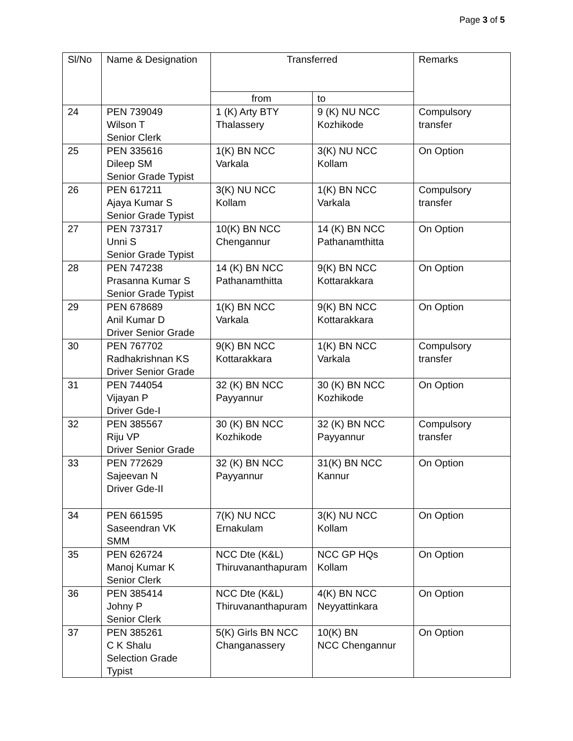Page 3 of 5
| Sl/No | Name & Designation | Transferred | | Remarks |
| --- | --- | --- | --- | --- |
| | | from | to | |
| 24 | PEN 739049 Wilson T Senior Clerk | 1 (K) Arty BTY Thalassery | 9 (K) NU NCC Kozhikode | Compulsory transfer |
| 25 | PEN 335616 Dileep SM Senior Grade Typist | 1(K) BN NCC Varkala | 3(K) NU NCC Kollam | On Option |
| 26 | PEN 617211 Ajaya Kumar S Senior Grade Typist | 3(K) NU NCC Kollam | 1(K) BN NCC Varkala | Compulsory transfer |
| 27 | PEN 737317 Unni S Senior Grade Typist | 10(K) BN NCC Chengannur | 14 (K) BN NCC Pathanamthitta | On Option |
| 28 | PEN 747238 Prasanna Kumar S Senior Grade Typist | 14 (K) BN NCC Pathanamthitta | 9(K) BN NCC Kottarakkara | On Option |
| 29 | PEN 678689 Anil Kumar D Driver Senior Grade | 1(K) BN NCC Varkala | 9(K) BN NCC Kottarakkara | On Option |
| 30 | PEN 767702 Radhakrishnan KS Driver Senior Grade | 9(K) BN NCC Kottarakkara | 1(K) BN NCC Varkala | Compulsory transfer |
| 31 | PEN 744054 Vijayan P Driver Gde-I | 32 (K) BN NCC Payyannur | 30 (K) BN NCC Kozhikode | On Option |
| 32 | PEN 385567 Riju VP Driver Senior Grade | 30 (K) BN NCC Kozhikode | 32 (K) BN NCC Payyannur | Compulsory transfer |
| 33 | PEN 772629 Sajeevan N Driver Gde-II | 32 (K) BN NCC Payyannur | 31(K) BN NCC Kannur | On Option |
| 34 | PEN 661595 Saseendran VK SMM | 7(K) NU NCC Ernakulam | 3(K) NU NCC Kollam | On Option |
| 35 | PEN 626724 Manoj Kumar K Senior Clerk | NCC Dte (K&L) Thiruvananthapuram | NCC GP HQs Kollam | On Option |
| 36 | PEN 385414 Johny P Senior Clerk | NCC Dte (K&L) Thiruvananthapuram | 4(K) BN NCC Neyyattinkara | On Option |
| 37 | PEN 385261 C K Shalu Selection Grade Typist | 5(K) Girls BN NCC Changanassery | 10(K) BN NCC Chengannur | On Option |